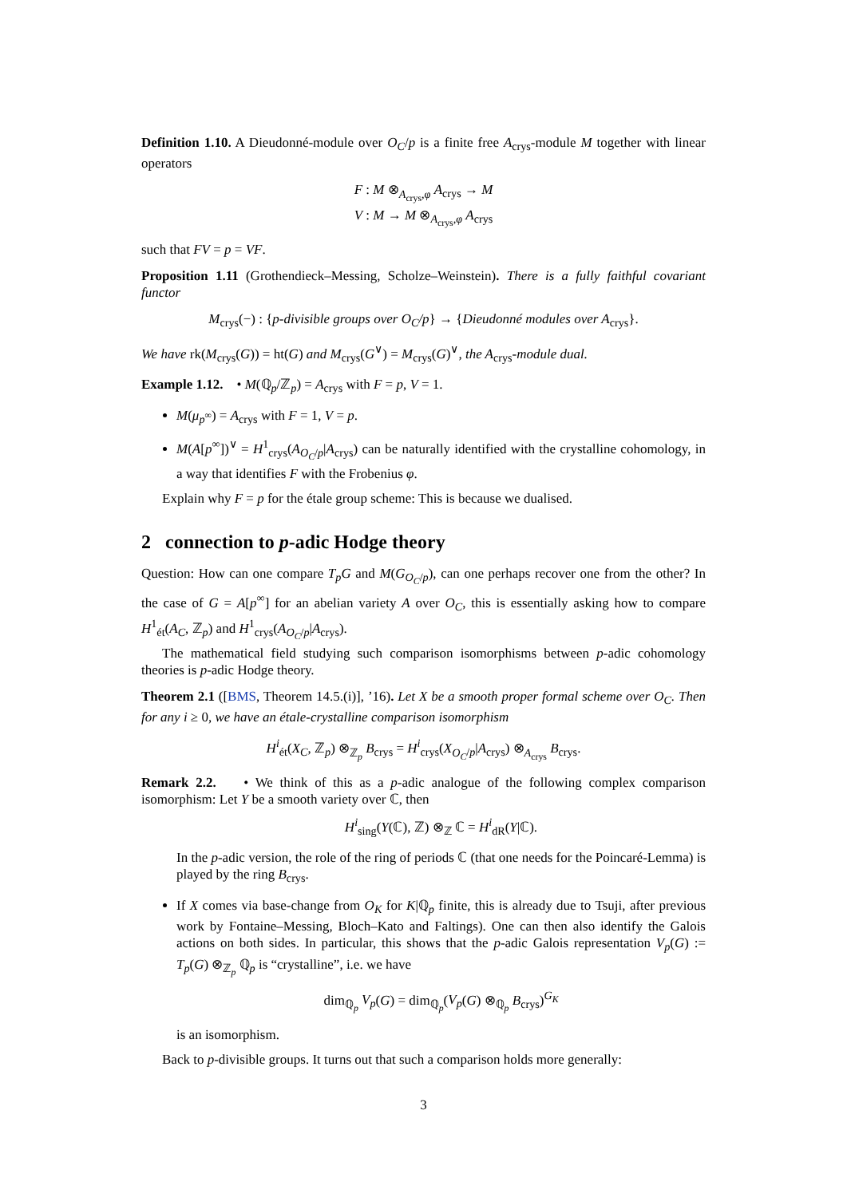Definition 1.10. A Dieudonné-module over O<sub>C</sub>/p is a finite free A<sub>crys</sub>-module M together with linear operators
F : M ⊗<sub>A<sub>crys</sub>,φ</sub> A<sub>crys</sub> → M
V : M → M ⊗<sub>A<sub>crys</sub>,φ</sub> A<sub>crys</sub>
such that FV = p = VF.
Proposition 1.11 (Grothendieck–Messing, Scholze–Weinstein). There is a fully faithful covariant functor
M<sub>crys</sub>(−) : {p-divisible groups over O<sub>C</sub>/p} → {Dieudonné modules over A<sub>crys</sub>}.
We have rk(M<sub>crys</sub>(G)) = ht(G) and M<sub>crys</sub>(G<sup>∨</sup>) = M<sub>crys</sub>(G)<sup>∨</sup>, the A<sub>crys</sub>-module dual.
Example 1.12. • M(ℚ<sub>p</sub>/ℤ<sub>p</sub>) = A<sub>crys</sub> with F = p, V = 1.
M(μ<sub>p<sup>∞</sup></sub>) = A<sub>crys</sub> with F = 1, V = p.
M(A[p<sup>∞</sup>])<sup>∨</sup> = H<sup>1</sup><sub>crys</sub>(A<sub>O<sub>C</sub>/p</sub>|A<sub>crys</sub>) can be naturally identified with the crystalline cohomology, in a way that identifies F with the Frobenius φ.
Explain why F = p for the étale group scheme: This is because we dualised.
2 connection to p-adic Hodge theory
Question: How can one compare T<sub>p</sub>G and M(G<sub>O<sub>C</sub>/p</sub>), can one perhaps recover one from the other? In the case of G = A[p<sup>∞</sup>] for an abelian variety A over O<sub>C</sub>, this is essentially asking how to compare H<sup>1</sup><sub>ét</sub>(A<sub>C</sub>, ℤ<sub>p</sub>) and H<sup>1</sup><sub>crys</sub>(A<sub>O<sub>C</sub>/p</sub>|A<sub>crys</sub>).
The mathematical field studying such comparison isomorphisms between p-adic cohomology theories is p-adic Hodge theory.
Theorem 2.1 ([BMS, Theorem 14.5.(i)], ’16). Let X be a smooth proper formal scheme over O<sub>C</sub>. Then for any i ≥ 0, we have an étale-crystalline comparison isomorphism
H<sup>i</sup><sub>ét</sub>(X<sub>C</sub>, ℤ<sub>p</sub>) ⊗<sub>ℤ<sub>p</sub></sub> B<sub>crys</sub> = H<sup>i</sup><sub>crys</sub>(X<sub>O<sub>C</sub>/p</sub>|A<sub>crys</sub>) ⊗<sub>A<sub>crys</sub></sub> B<sub>crys</sub>.
Remark 2.2. • We think of this as a p-adic analogue of the following complex comparison isomorphism: Let Y be a smooth variety over ℂ, then
H<sup>i</sup><sub>sing</sub>(Y(ℂ), ℤ) ⊗<sub>ℤ</sub> ℂ = H<sup>i</sup><sub>dR</sub>(Y|ℂ).
In the p-adic version, the role of the ring of periods ℂ (that one needs for the Poincaré-Lemma) is played by the ring B<sub>crys</sub>.
If X comes via base-change from O<sub>K</sub> for K|ℚ<sub>p</sub> finite, this is already due to Tsuji, after previous work by Fontaine–Messing, Bloch–Kato and Faltings). One can then also identify the Galois actions on both sides. In particular, this shows that the p-adic Galois representation V<sub>p</sub>(G) := T<sub>p</sub>(G) ⊗<sub>ℤ<sub>p</sub></sub> ℚ<sub>p</sub> is “crystalline”, i.e. we have
dim<sub>ℚ<sub>p</sub></sub> V<sub>p</sub>(G) = dim<sub>ℚ<sub>p</sub></sub>(V<sub>p</sub>(G) ⊗<sub>ℚ<sub>p</sub></sub> B<sub>crys</sub>)<sup>G<sub>K</sub></sup>
is an isomorphism.
Back to p-divisible groups. It turns out that such a comparison holds more generally:
3